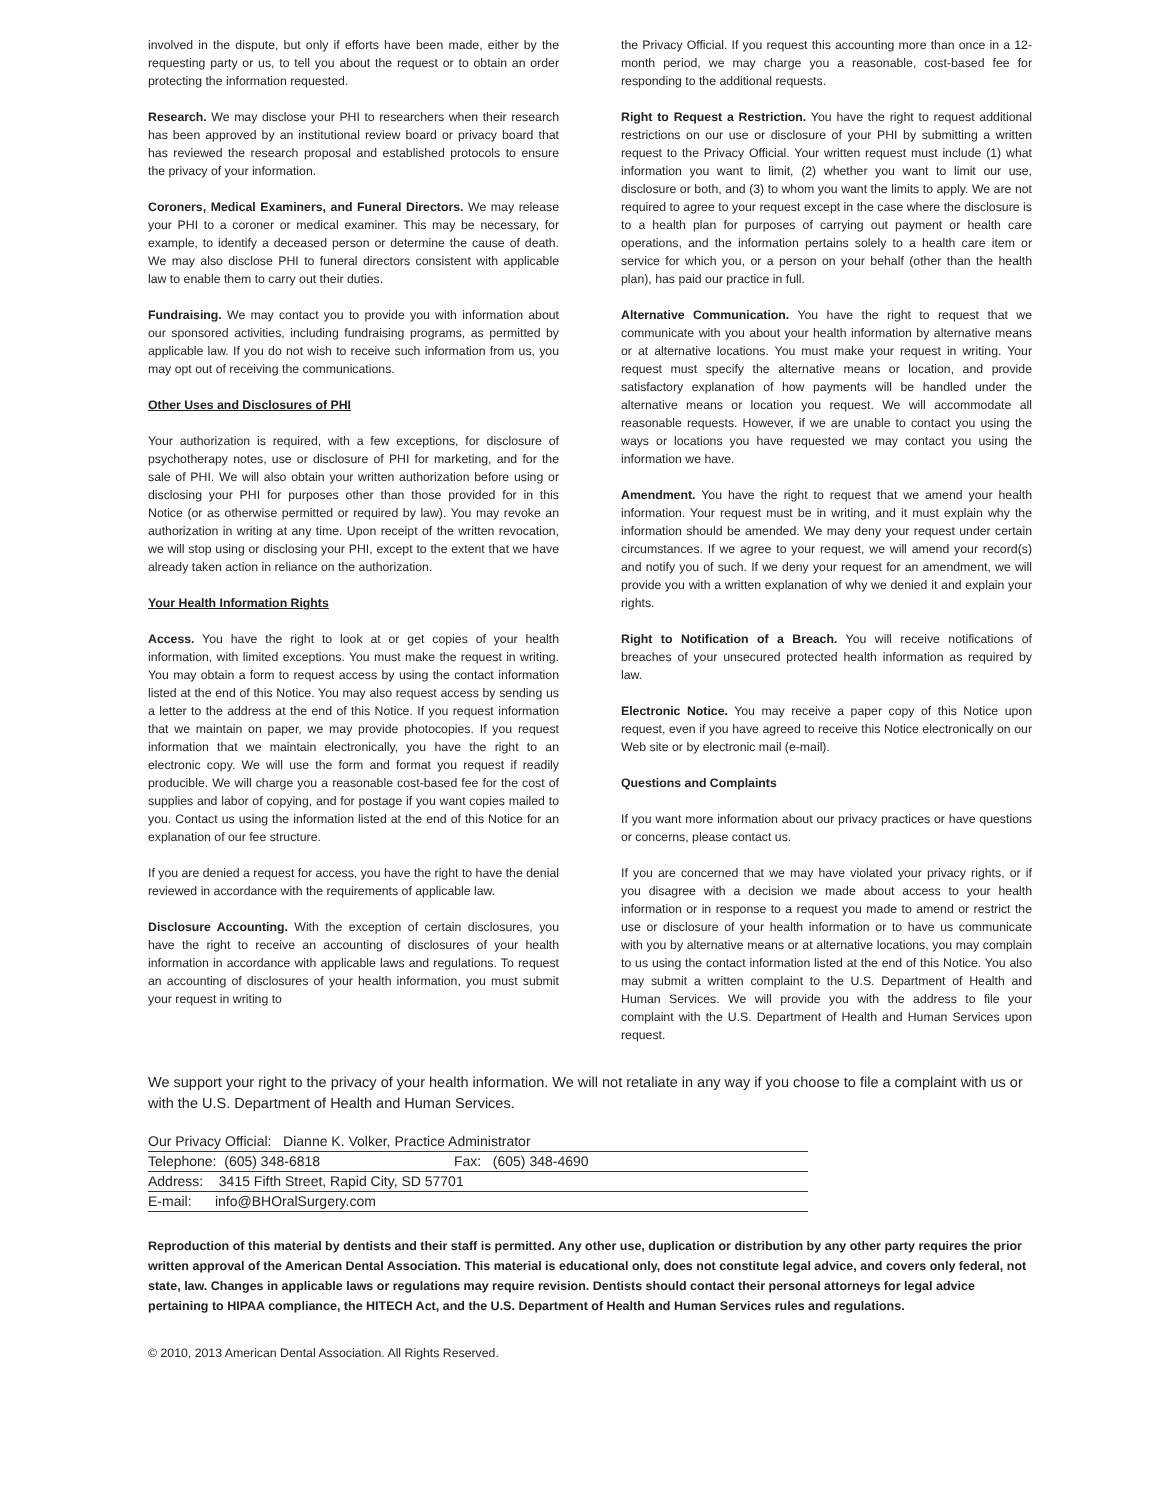involved in the dispute, but only if efforts have been made, either by the requesting party or us, to tell you about the request or to obtain an order protecting the information requested.
Research. We may disclose your PHI to researchers when their research has been approved by an institutional review board or privacy board that has reviewed the research proposal and established protocols to ensure the privacy of your information.
Coroners, Medical Examiners, and Funeral Directors. We may release your PHI to a coroner or medical examiner. This may be necessary, for example, to identify a deceased person or determine the cause of death. We may also disclose PHI to funeral directors consistent with applicable law to enable them to carry out their duties.
Fundraising. We may contact you to provide you with information about our sponsored activities, including fundraising programs, as permitted by applicable law. If you do not wish to receive such information from us, you may opt out of receiving the communications.
Other Uses and Disclosures of PHI
Your authorization is required, with a few exceptions, for disclosure of psychotherapy notes, use or disclosure of PHI for marketing, and for the sale of PHI. We will also obtain your written authorization before using or disclosing your PHI for purposes other than those provided for in this Notice (or as otherwise permitted or required by law). You may revoke an authorization in writing at any time. Upon receipt of the written revocation, we will stop using or disclosing your PHI, except to the extent that we have already taken action in reliance on the authorization.
Your Health Information Rights
Access. You have the right to look at or get copies of your health information, with limited exceptions. You must make the request in writing. You may obtain a form to request access by using the contact information listed at the end of this Notice. You may also request access by sending us a letter to the address at the end of this Notice. If you request information that we maintain on paper, we may provide photocopies. If you request information that we maintain electronically, you have the right to an electronic copy. We will use the form and format you request if readily producible. We will charge you a reasonable cost-based fee for the cost of supplies and labor of copying, and for postage if you want copies mailed to you. Contact us using the information listed at the end of this Notice for an explanation of our fee structure.
If you are denied a request for access, you have the right to have the denial reviewed in accordance with the requirements of applicable law.
Disclosure Accounting. With the exception of certain disclosures, you have the right to receive an accounting of disclosures of your health information in accordance with applicable laws and regulations. To request an accounting of disclosures of your health information, you must submit your request in writing to
the Privacy Official. If you request this accounting more than once in a 12-month period, we may charge you a reasonable, cost-based fee for responding to the additional requests.
Right to Request a Restriction. You have the right to request additional restrictions on our use or disclosure of your PHI by submitting a written request to the Privacy Official. Your written request must include (1) what information you want to limit, (2) whether you want to limit our use, disclosure or both, and (3) to whom you want the limits to apply. We are not required to agree to your request except in the case where the disclosure is to a health plan for purposes of carrying out payment or health care operations, and the information pertains solely to a health care item or service for which you, or a person on your behalf (other than the health plan), has paid our practice in full.
Alternative Communication. You have the right to request that we communicate with you about your health information by alternative means or at alternative locations. You must make your request in writing. Your request must specify the alternative means or location, and provide satisfactory explanation of how payments will be handled under the alternative means or location you request. We will accommodate all reasonable requests. However, if we are unable to contact you using the ways or locations you have requested we may contact you using the information we have.
Amendment. You have the right to request that we amend your health information. Your request must be in writing, and it must explain why the information should be amended. We may deny your request under certain circumstances. If we agree to your request, we will amend your record(s) and notify you of such. If we deny your request for an amendment, we will provide you with a written explanation of why we denied it and explain your rights.
Right to Notification of a Breach. You will receive notifications of breaches of your unsecured protected health information as required by law.
Electronic Notice. You may receive a paper copy of this Notice upon request, even if you have agreed to receive this Notice electronically on our Web site or by electronic mail (e-mail).
Questions and Complaints
If you want more information about our privacy practices or have questions or concerns, please contact us.
If you are concerned that we may have violated your privacy rights, or if you disagree with a decision we made about access to your health information or in response to a request you made to amend or restrict the use or disclosure of your health information or to have us communicate with you by alternative means or at alternative locations, you may complain to us using the contact information listed at the end of this Notice. You also may submit a written complaint to the U.S. Department of Health and Human Services. We will provide you with the address to file your complaint with the U.S. Department of Health and Human Services upon request.
We support your right to the privacy of your health information. We will not retaliate in any way if you choose to file a complaint with us or with the U.S. Department of Health and Human Services.
Our Privacy Official: Dianne K. Volker, Practice Administrator
Telephone: (605) 348-6818 Fax: (605) 348-4690
Address: 3415 Fifth Street, Rapid City, SD 57701
E-mail: info@BHOralSurgery.com
Reproduction of this material by dentists and their staff is permitted. Any other use, duplication or distribution by any other party requires the prior written approval of the American Dental Association. This material is educational only, does not constitute legal advice, and covers only federal, not state, law. Changes in applicable laws or regulations may require revision. Dentists should contact their personal attorneys for legal advice pertaining to HIPAA compliance, the HITECH Act, and the U.S. Department of Health and Human Services rules and regulations.
© 2010, 2013 American Dental Association. All Rights Reserved.